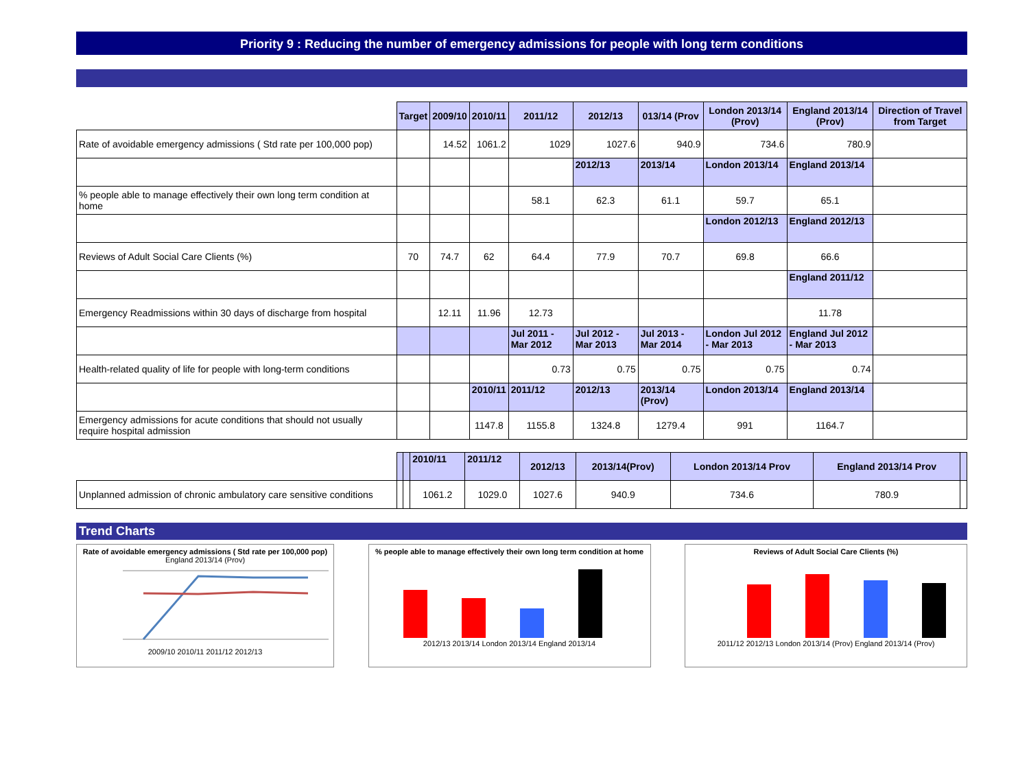Priority 9 : Reducing the number of emergency admissions for people with long term conditions
| | Target | 2009/10 | 2010/11 | 2011/12 | 2012/13 | 013/14 (Prov | London 2013/14 (Prov) | England 2013/14 (Prov) | Direction of Travel from Target |
| Rate of avoidable emergency admissions ( Std rate per 100,000 pop) | | 14.52 | 1061.2 | 1029 | 1027.6 | 940.9 | 734.6 | 780.9 | |
| | | | | | 2012/13 | 2013/14 | London 2013/14 | England 2013/14 | |
| % people able to manage effectively their own long term condition at home | | | | 58.1 | 62.3 | 61.1 | 59.7 | 65.1 | |
| | | | | | | | London 2012/13 | England 2012/13 | |
| Reviews of Adult Social Care Clients (%) | 70 | 74.7 | 62 | 64.4 | 77.9 | 70.7 | 69.8 | 66.6 | |
| | | | | | | | | England 2011/12 | |
| Emergency Readmissions within 30 days of discharge from hospital | | 12.11 | 11.96 | 12.73 | | | | 11.78 | |
| | | | | Jul 2011 - Mar 2012 | Jul 2012 - Mar 2013 | Jul 2013 - Mar 2014 | London Jul 2012 - Mar 2013 | England Jul 2012 - Mar 2013 | |
| Health-related quality of life for people with long-term conditions | | | | 0.73 | 0.75 | 0.75 | 0.75 | 0.74 | |
| | | | 2010/11 | 2011/12 | 2012/13 | 2013/14 (Prov) | London 2013/14 | England 2013/14 | |
| Emergency admissions for acute conditions that should not usually require hospital admission | | | 1147.8 | 1155.8 | 1324.8 | 1279.4 | 991 | 1164.7 | |
| | | | 2010/11 | 2011/12 | 2012/13 | 2013/14(Prov) | London 2013/14 Prov | England 2013/14 Prov | |
| Unplanned admission of chronic ambulatory care sensitive conditions | | | 1061.2 | 1029.0 | 1027.6 | 940.9 | 734.6 | 780.9 | |
Trend Charts
Rate of avoidable emergency admissions ( Std rate per 100,000 pop)
England 2013/14 (Prov)
2009/10 2010/11 2011/12 2012/13
% people able to manage effectively their own long term condition at home
2012/13 2013/14 London 2013/14 England 2013/14
Reviews of Adult Social Care Clients (%)
2011/12 2012/13 London 2013/14 (Prov) England 2013/14 (Prov)